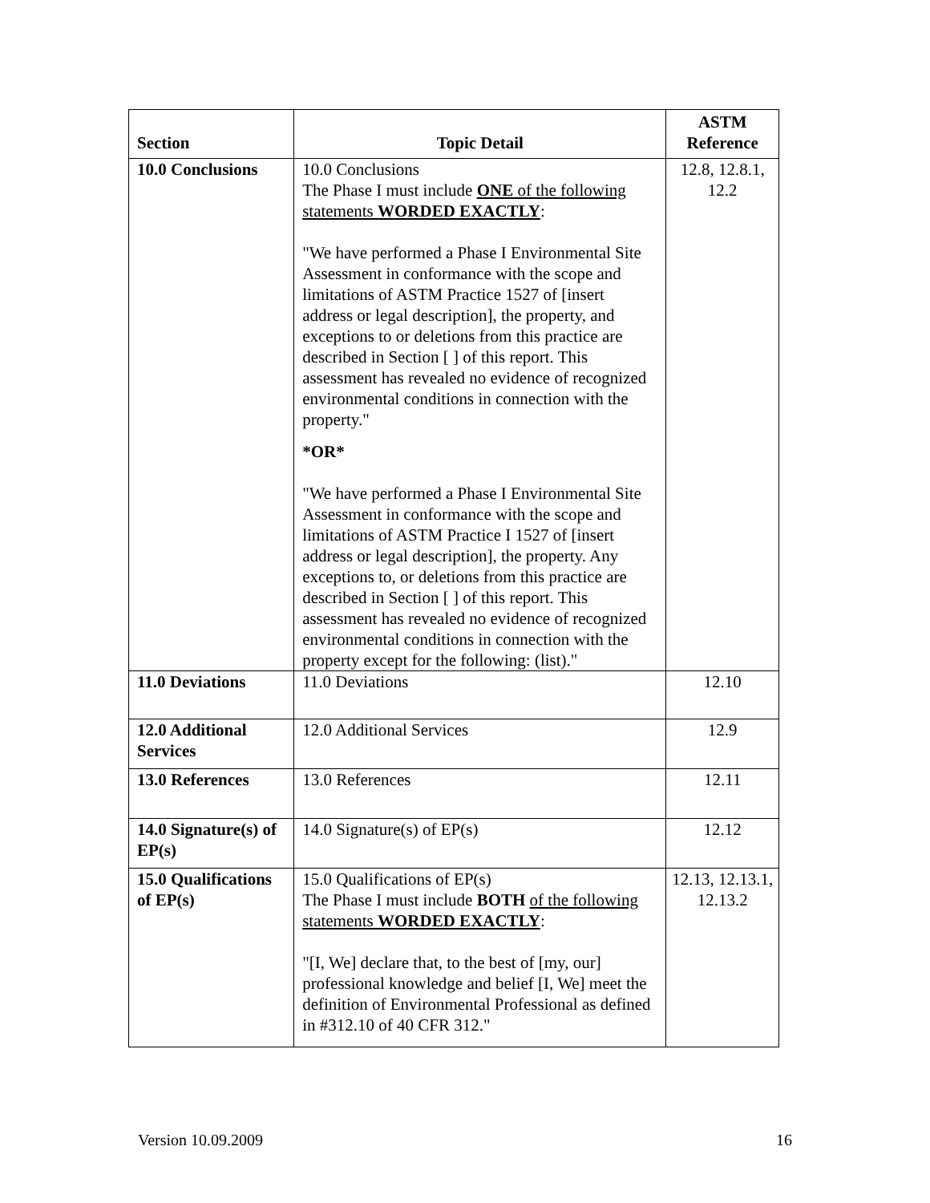| Section | Topic Detail | ASTM Reference |
| --- | --- | --- |
| 10.0 Conclusions | 10.0 Conclusions The Phase I must include ONE of the following statements WORDED EXACTLY : "We have performed a Phase I Environmental Site Assessment in conformance with the scope and limitations of ASTM Practice 1527 of [insert address or legal description], the property, and exceptions to or deletions from this practice are described in Section [ ] of this report. This assessment has revealed no evidence of recognized environmental conditions in connection with the property." *OR* "We have performed a Phase I Environmental Site Assessment in conformance with the scope and limitations of ASTM Practice I 1527 of [insert address or legal description], the property. Any exceptions to, or deletions from this practice are described in Section [ ] of this report. This assessment has revealed no evidence of recognized environmental conditions in connection with the property except for the following: (list)." | 12.8, 12.8.1, 12.2 |
| 11.0 Deviations | 11.0 Deviations | 12.10 |
| 12.0 Additional Services | 12.0 Additional Services | 12.9 |
| 13.0 References | 13.0 References | 12.11 |
| 14.0 Signature(s) of EP(s) | 14.0 Signature(s) of EP(s) | 12.12 |
| 15.0 Qualifications of EP(s) | 15.0 Qualifications of EP(s) The Phase I must include BOTH of the following statements WORDED EXACTLY : "[I, We] declare that, to the best of [my, our] professional knowledge and belief [I, We] meet the definition of Environmental Professional as defined in #312.10 of 40 CFR 312." | 12.13, 12.13.1, 12.13.2 |
Version 10.09.2009 16